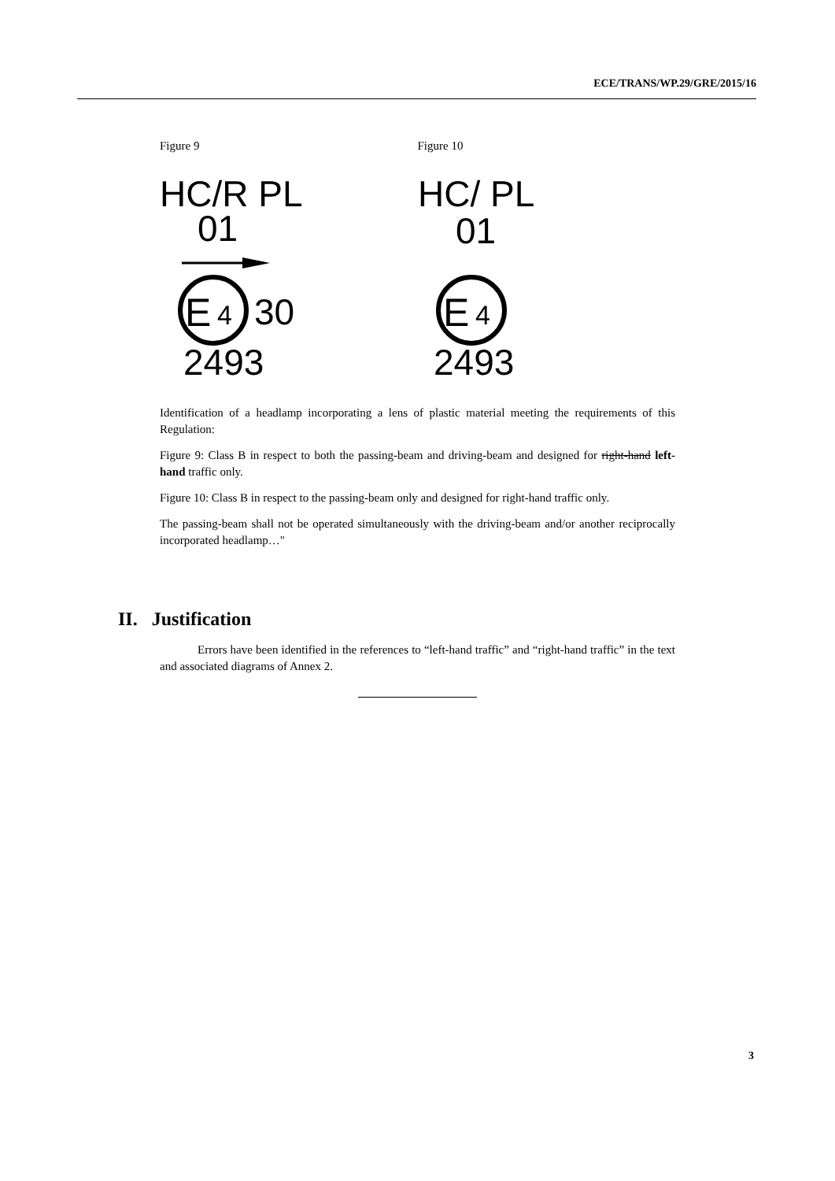ECE/TRANS/WP.29/GRE/2015/16
Figure 9
HC/R PL
01
E
4
30
2493
Figure 10
HC/ PL
01
E
4
2493
Identification of a headlamp incorporating a lens of plastic material meeting the requirements of this Regulation:
Figure 9: Class B in respect to both the passing-beam and driving-beam and designed for right-hand left-hand traffic only.
Figure 10: Class B in respect to the passing-beam only and designed for right-hand traffic only.
The passing-beam shall not be operated simultaneously with the driving-beam and/or another reciprocally incorporated headlamp…"
II. Justification
Errors have been identified in the references to “left-hand traffic” and “right-hand traffic” in the text and associated diagrams of Annex 2.
3